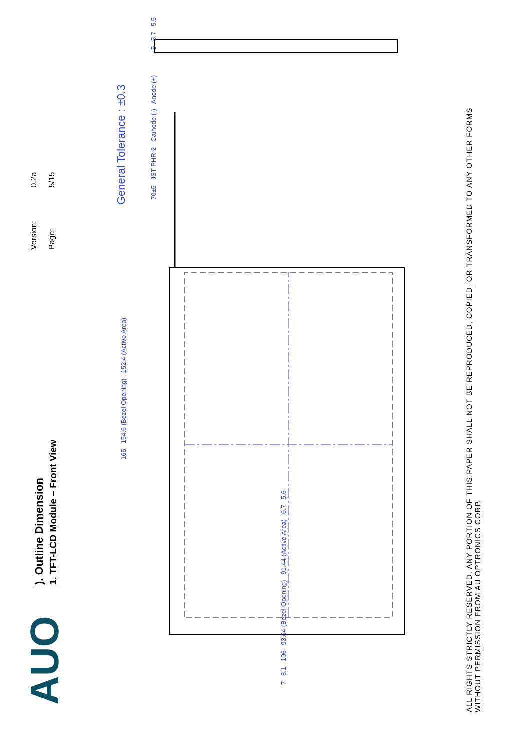AUO
). Outline Dimension
1. TFT-LCD Module – Front View
Version: 0.2a
Page: 5/15
165 154.6 (Bezel Opening) 152.4 (Active Area)
7 8.1 106 93.64 (Bezel Opening) 91.44 (Active Area) 6.7 5.6
General Tolerance : ±0.3
70±5 JST PHR-2 Cathode (-) Anode (+)
5 5.7 5.5
ALL RIGHTS STRICTLY RESERVED. ANY PORTION OF THIS PAPER SHALL NOT BE REPRODUCED, COPIED, OR TRANSFORMED TO ANY OTHER FORMS
WITHOUT PERMISSION FROM AU OPTRONICS CORP.